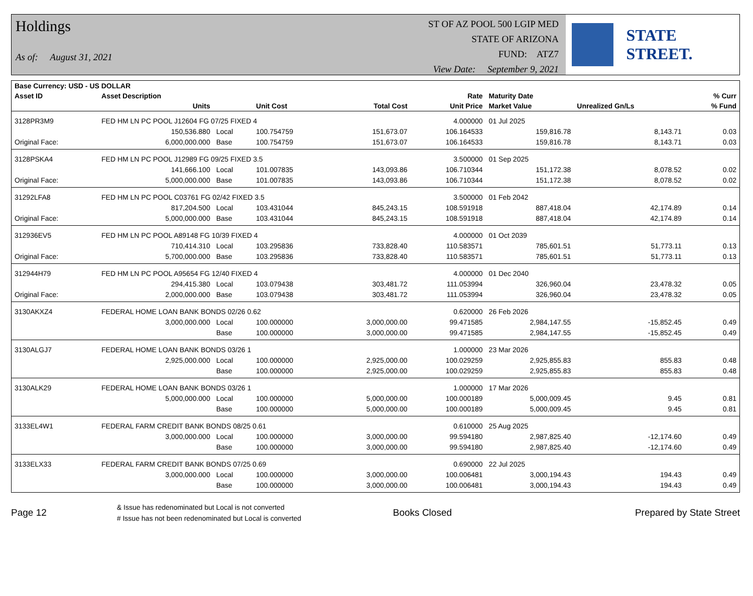Holdings
As of: August 31, 2021
ST OF AZ POOL 500 LGIP MED
STATE OF ARIZONA
FUND: ATZ7
View Date: September 9, 2021
STATE STREET.
| Base Currency: USD - US DOLLAR | | | | | | | | |
| --- | --- | --- | --- | --- | --- | --- | --- | --- |
| Asset ID | Asset Description | | | | Rate | Maturity Date | | % Curr |
| | Units | | Unit Cost | Total Cost | Unit Price | Market Value | Unrealized Gn/Ls | % Fund |
| 3128PR3M9 | FED HM LN PC POOL J12604 FG 07/25 FIXED 4 | | | | 4.000000 | 01 Jul 2025 | | |
| | 150,536.880 | Local | 100.754759 | 151,673.07 | 106.164533 | 159,816.78 | 8,143.71 | 0.03 |
| Original Face: | 6,000,000.000 | Base | 100.754759 | 151,673.07 | 106.164533 | 159,816.78 | 8,143.71 | 0.03 |
| 3128PSKA4 | FED HM LN PC POOL J12989 FG 09/25 FIXED 3.5 | | | | 3.500000 | 01 Sep 2025 | | |
| | 141,666.100 | Local | 101.007835 | 143,093.86 | 106.710344 | 151,172.38 | 8,078.52 | 0.02 |
| Original Face: | 5,000,000.000 | Base | 101.007835 | 143,093.86 | 106.710344 | 151,172.38 | 8,078.52 | 0.02 |
| 31292LFA8 | FED HM LN PC POOL C03761 FG 02/42 FIXED 3.5 | | | | 3.500000 | 01 Feb 2042 | | |
| | 817,204.500 | Local | 103.431044 | 845,243.15 | 108.591918 | 887,418.04 | 42,174.89 | 0.14 |
| Original Face: | 5,000,000.000 | Base | 103.431044 | 845,243.15 | 108.591918 | 887,418.04 | 42,174.89 | 0.14 |
| 312936EV5 | FED HM LN PC POOL A89148 FG 10/39 FIXED 4 | | | | 4.000000 | 01 Oct 2039 | | |
| | 710,414.310 | Local | 103.295836 | 733,828.40 | 110.583571 | 785,601.51 | 51,773.11 | 0.13 |
| Original Face: | 5,700,000.000 | Base | 103.295836 | 733,828.40 | 110.583571 | 785,601.51 | 51,773.11 | 0.13 |
| 312944H79 | FED HM LN PC POOL A95654 FG 12/40 FIXED 4 | | | | 4.000000 | 01 Dec 2040 | | |
| | 294,415.380 | Local | 103.079438 | 303,481.72 | 111.053994 | 326,960.04 | 23,478.32 | 0.05 |
| Original Face: | 2,000,000.000 | Base | 103.079438 | 303,481.72 | 111.053994 | 326,960.04 | 23,478.32 | 0.05 |
| 3130AKXZ4 | FEDERAL HOME LOAN BANK BONDS 02/26 0.62 | | | | 0.620000 | 26 Feb 2026 | | |
| | 3,000,000.000 | Local | 100.000000 | 3,000,000.00 | 99.471585 | 2,984,147.55 | -15,852.45 | 0.49 |
| | | Base | 100.000000 | 3,000,000.00 | 99.471585 | 2,984,147.55 | -15,852.45 | 0.49 |
| 3130ALGJ7 | FEDERAL HOME LOAN BANK BONDS 03/26 1 | | | | 1.000000 | 23 Mar 2026 | | |
| | 2,925,000.000 | Local | 100.000000 | 2,925,000.00 | 100.029259 | 2,925,855.83 | 855.83 | 0.48 |
| | | Base | 100.000000 | 2,925,000.00 | 100.029259 | 2,925,855.83 | 855.83 | 0.48 |
| 3130ALK29 | FEDERAL HOME LOAN BANK BONDS 03/26 1 | | | | 1.000000 | 17 Mar 2026 | | |
| | 5,000,000.000 | Local | 100.000000 | 5,000,000.00 | 100.000189 | 5,000,009.45 | 9.45 | 0.81 |
| | | Base | 100.000000 | 5,000,000.00 | 100.000189 | 5,000,009.45 | 9.45 | 0.81 |
| 3133EL4W1 | FEDERAL FARM CREDIT BANK BONDS 08/25 0.61 | | | | 0.610000 | 25 Aug 2025 | | |
| | 3,000,000.000 | Local | 100.000000 | 3,000,000.00 | 99.594180 | 2,987,825.40 | -12,174.60 | 0.49 |
| | | Base | 100.000000 | 3,000,000.00 | 99.594180 | 2,987,825.40 | -12,174.60 | 0.49 |
| 3133ELX33 | FEDERAL FARM CREDIT BANK BONDS 07/25 0.69 | | | | 0.690000 | 22 Jul 2025 | | |
| | 3,000,000.000 | Local | 100.000000 | 3,000,000.00 | 100.006481 | 3,000,194.43 | 194.43 | 0.49 |
| | | Base | 100.000000 | 3,000,000.00 | 100.006481 | 3,000,194.43 | 194.43 | 0.49 |
Page 12
& Issue has redenominated but Local is not converted
# Issue has not been redenominated but Local is converted
Books Closed Prepared by State Street